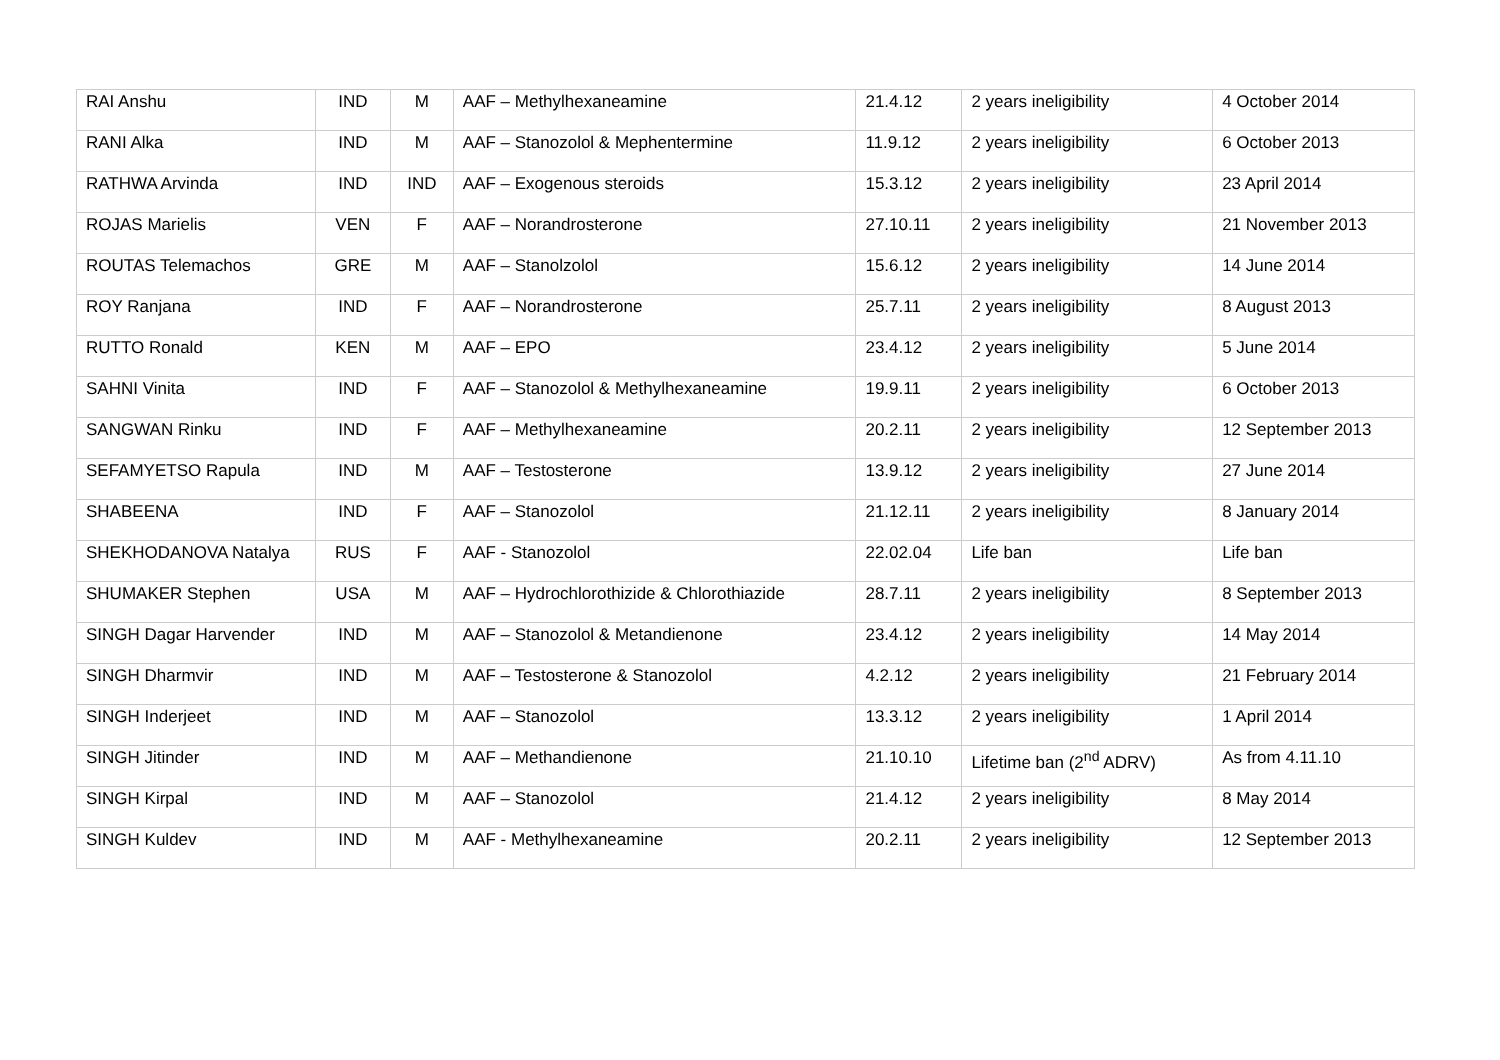| RAI Anshu | IND | M | AAF – Methylhexaneamine | 21.4.12 | 2 years ineligibility | 4 October 2014 |
| RANI Alka | IND | M | AAF – Stanozolol & Mephentermine | 11.9.12 | 2 years ineligibility | 6 October 2013 |
| RATHWA Arvinda | IND | IND | AAF – Exogenous steroids | 15.3.12 | 2 years ineligibility | 23 April 2014 |
| ROJAS Marielis | VEN | F | AAF – Norandrosterone | 27.10.11 | 2 years ineligibility | 21 November 2013 |
| ROUTAS Telemachos | GRE | M | AAF – Stanolzolol | 15.6.12 | 2 years ineligibility | 14 June 2014 |
| ROY Ranjana | IND | F | AAF – Norandrosterone | 25.7.11 | 2 years ineligibility | 8 August 2013 |
| RUTTO Ronald | KEN | M | AAF – EPO | 23.4.12 | 2 years ineligibility | 5 June 2014 |
| SAHNI Vinita | IND | F | AAF – Stanozolol & Methylhexaneamine | 19.9.11 | 2 years ineligibility | 6 October 2013 |
| SANGWAN Rinku | IND | F | AAF – Methylhexaneamine | 20.2.11 | 2 years ineligibility | 12 September 2013 |
| SEFAMYETSO Rapula | IND | M | AAF – Testosterone | 13.9.12 | 2 years ineligibility | 27 June 2014 |
| SHABEENA | IND | F | AAF – Stanozolol | 21.12.11 | 2 years ineligibility | 8 January 2014 |
| SHEKHODANOVA Natalya | RUS | F | AAF - Stanozolol | 22.02.04 | Life ban | Life ban |
| SHUMAKER Stephen | USA | M | AAF – Hydrochlorothizide & Chlorothiazide | 28.7.11 | 2 years ineligibility | 8 September 2013 |
| SINGH Dagar Harvender | IND | M | AAF – Stanozolol & Metandienone | 23.4.12 | 2 years ineligibility | 14 May 2014 |
| SINGH Dharmvir | IND | M | AAF – Testosterone & Stanozolol | 4.2.12 | 2 years ineligibility | 21 February 2014 |
| SINGH Inderjeet | IND | M | AAF – Stanozolol | 13.3.12 | 2 years ineligibility | 1 April 2014 |
| SINGH Jitinder | IND | M | AAF – Methandienone | 21.10.10 | Lifetime ban (2<sup>nd</sup> ADRV) | As from 4.11.10 |
| SINGH Kirpal | IND | M | AAF – Stanozolol | 21.4.12 | 2 years ineligibility | 8 May 2014 |
| SINGH Kuldev | IND | M | AAF - Methylhexaneamine | 20.2.11 | 2 years ineligibility | 12 September 2013 |